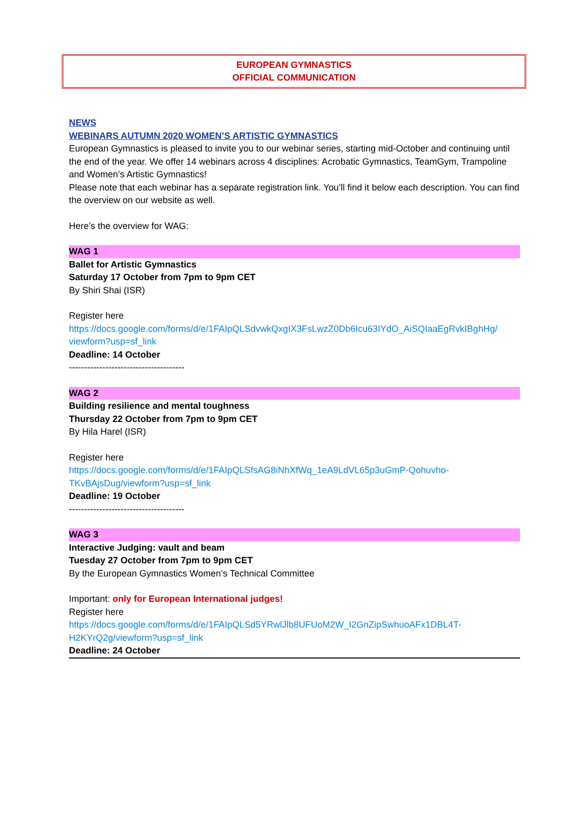EUROPEAN GYMNASTICS
OFFICIAL COMMUNICATION
NEWS
WEBINARS AUTUMN 2020 WOMEN’S ARTISTIC GYMNASTICS
European Gymnastics is pleased to invite you to our webinar series, starting mid-October and continuing until the end of the year. We offer 14 webinars across 4 disciplines: Acrobatic Gymnastics, TeamGym, Trampoline and Women’s Artistic Gymnastics!
Please note that each webinar has a separate registration link. You’ll find it below each description. You can find the overview on our website as well.
Here’s the overview for WAG:
WAG 1
Ballet for Artistic Gymnastics
Saturday 17 October from 7pm to 9pm CET
By Shiri Shai (ISR)
Register here
https://docs.google.com/forms/d/e/1FAIpQLSdvwkQxgIX3FsLwzZ0Db6Icu63IYdO_AiSQIaaEgRvkIBghHg/ viewform?usp=sf_link
Deadline: 14 October
--------------------------------------
WAG 2
Building resilience and mental toughness
Thursday 22 October from 7pm to 9pm CET
By Hila Harel (ISR)
Register here
https://docs.google.com/forms/d/e/1FAIpQLSfsAG8iNhXfWq_1eA9LdVL65p3uGmP-Qohuvho-
TKvBAjsDug/viewform?usp=sf_link
Deadline: 19 October
--------------------------------------
WAG 3
Interactive Judging: vault and beam
Tuesday 27 October from 7pm to 9pm CET
By the European Gymnastics Women’s Technical Committee
Important: only for European International judges!
Register here
https://docs.google.com/forms/d/e/1FAIpQLSd5YRwlJlb8UFUoM2W_I2GnZipSwhuoAFx1DBL4T-
H2KYrQ2g/viewform?usp=sf_link
Deadline: 24 October